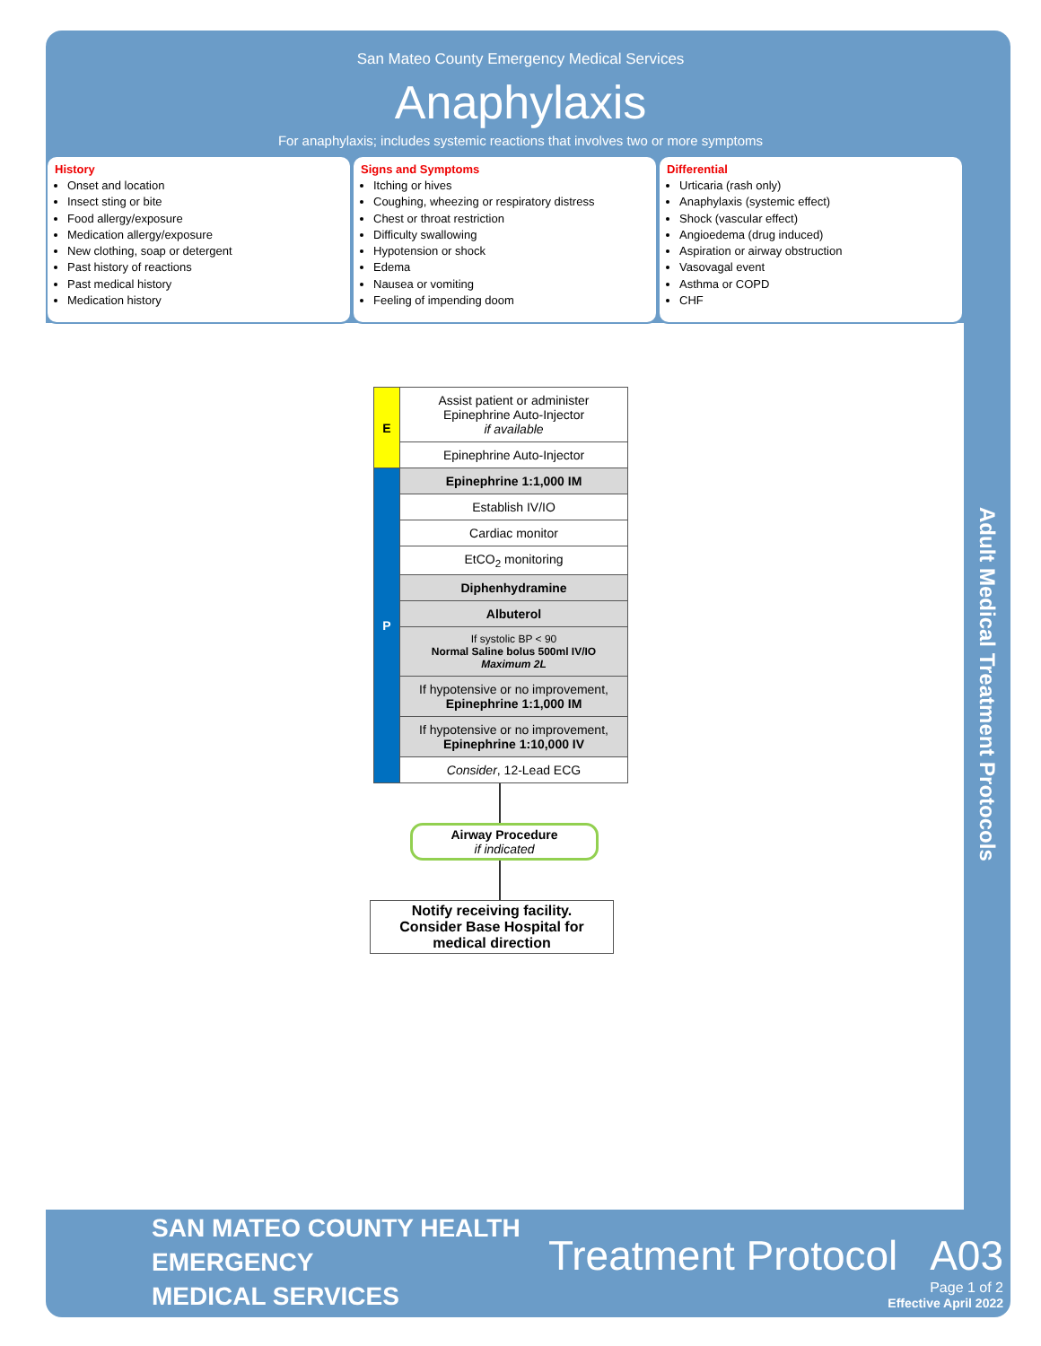San Mateo County Emergency Medical Services
Anaphylaxis
For anaphylaxis; includes systemic reactions that involves two or more symptoms
History
Onset and location
Insect sting or bite
Food allergy/exposure
Medication allergy/exposure
New clothing, soap or detergent
Past history of reactions
Past medical history
Medication history
Signs and Symptoms
Itching or hives
Coughing, wheezing or respiratory distress
Chest or throat restriction
Difficulty swallowing
Hypotension or shock
Edema
Nausea or vomiting
Feeling of impending doom
Differential
Urticaria (rash only)
Anaphylaxis (systemic effect)
Shock (vascular effect)
Angioedema (drug induced)
Aspiration or airway obstruction
Vasovagal event
Asthma or COPD
CHF
| E | Assist patient or administer Epinephrine Auto-Injector if available |
| | Epinephrine Auto-Injector |
| P | Epinephrine 1:1,000 IM |
| | Establish IV/IO |
| | Cardiac monitor |
| | EtCO<sub>2</sub> monitoring |
| | Diphenhydramine |
| | Albuterol |
| | If systolic BP < 90 Normal Saline bolus 500ml IV/IO Maximum 2L |
| | If hypotensive or no improvement, Epinephrine 1:1,000 IM |
| | If hypotensive or no improvement, Epinephrine 1:10,000 IV |
| | Consider , 12-Lead ECG |
Airway Procedure
if indicated
Notify receiving facility. Consider Base Hospital for medical direction
Adult Medical Treatment Protocols
SAN MATEO COUNTY HEALTH
EMERGENCY
MEDICAL SERVICES
Treatment Protocol A03
Page 1 of 2
Effective April 2022